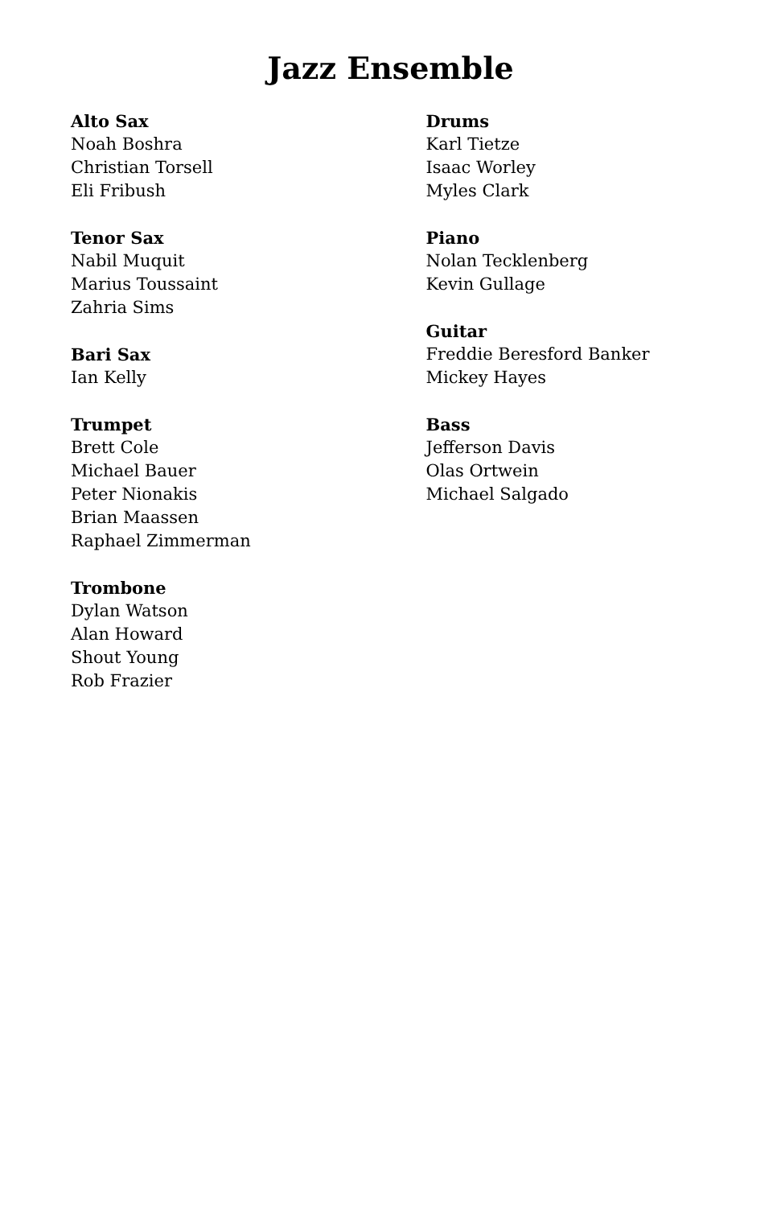Jazz Ensemble
Alto Sax
Noah Boshra
Christian Torsell
Eli Fribush
Tenor Sax
Nabil Muquit
Marius Toussaint
Zahria Sims
Bari Sax
Ian Kelly
Trumpet
Brett Cole
Michael Bauer
Peter Nionakis
Brian Maassen
Raphael Zimmerman
Trombone
Dylan Watson
Alan Howard
Shout Young
Rob Frazier
Drums
Karl Tietze
Isaac Worley
Myles Clark
Piano
Nolan Tecklenberg
Kevin Gullage
Guitar
Freddie Beresford Banker
Mickey Hayes
Bass
Jefferson Davis
Olas Ortwein
Michael Salgado